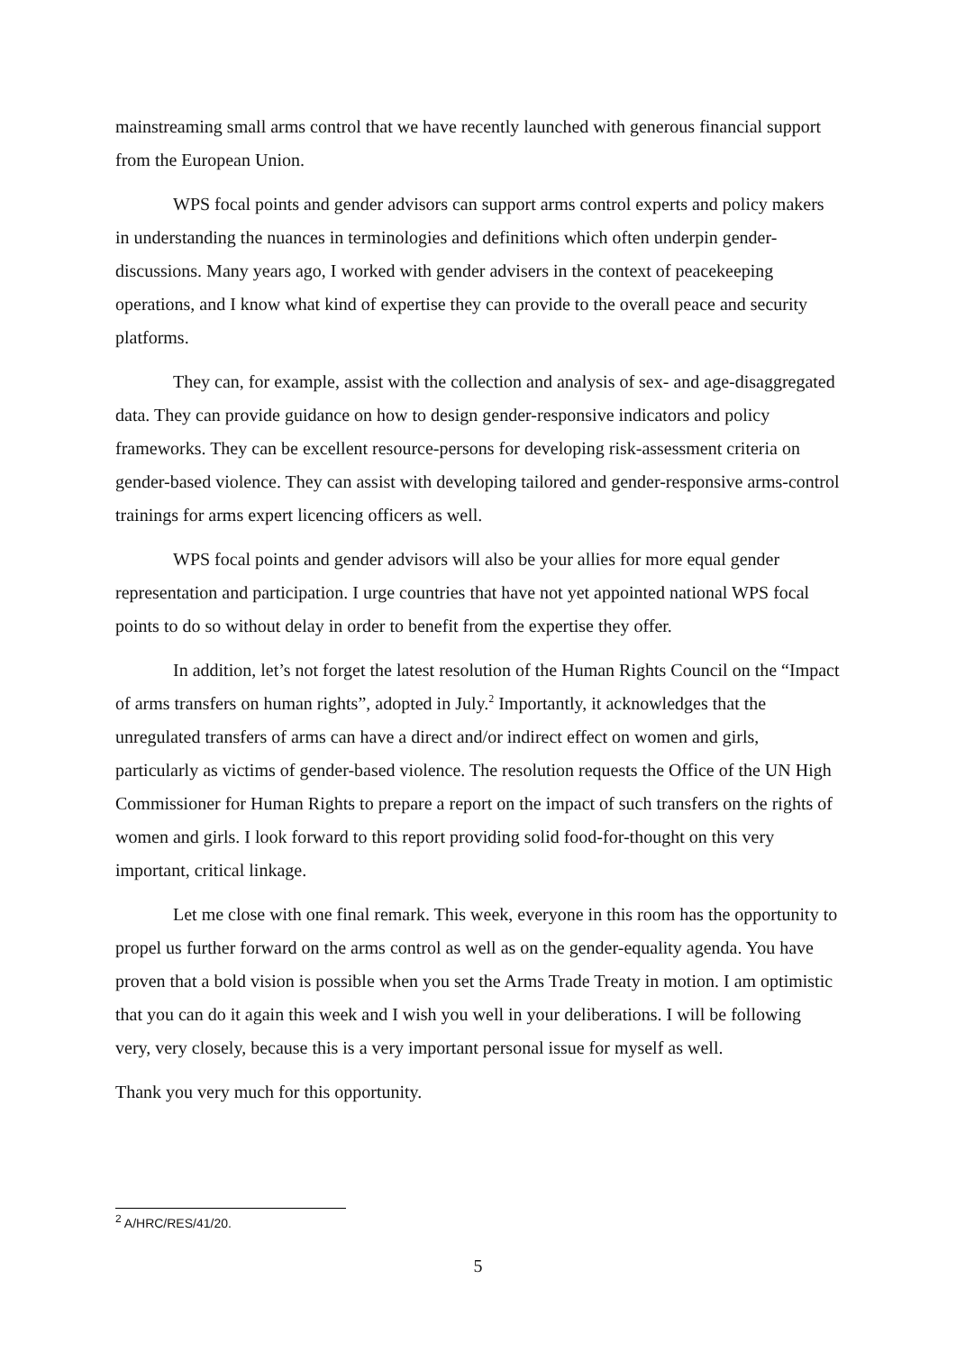mainstreaming small arms control that we have recently launched with generous financial support from the European Union.
WPS focal points and gender advisors can support arms control experts and policy makers in understanding the nuances in terminologies and definitions which often underpin gender-discussions. Many years ago, I worked with gender advisers in the context of peacekeeping operations, and I know what kind of expertise they can provide to the overall peace and security platforms.
They can, for example, assist with the collection and analysis of sex- and age-disaggregated data. They can provide guidance on how to design gender-responsive indicators and policy frameworks. They can be excellent resource-persons for developing risk-assessment criteria on gender-based violence. They can assist with developing tailored and gender-responsive arms-control trainings for arms expert licencing officers as well.
WPS focal points and gender advisors will also be your allies for more equal gender representation and participation. I urge countries that have not yet appointed national WPS focal points to do so without delay in order to benefit from the expertise they offer.
In addition, let’s not forget the latest resolution of the Human Rights Council on the “Impact of arms transfers on human rights”, adopted in July.<sup>2</sup> Importantly, it acknowledges that the unregulated transfers of arms can have a direct and/or indirect effect on women and girls, particularly as victims of gender-based violence. The resolution requests the Office of the UN High Commissioner for Human Rights to prepare a report on the impact of such transfers on the rights of women and girls. I look forward to this report providing solid food-for-thought on this very important, critical linkage.
Let me close with one final remark. This week, everyone in this room has the opportunity to propel us further forward on the arms control as well as on the gender-equality agenda. You have proven that a bold vision is possible when you set the Arms Trade Treaty in motion. I am optimistic that you can do it again this week and I wish you well in your deliberations. I will be following very, very closely, because this is a very important personal issue for myself as well.
Thank you very much for this opportunity.
<sup>2</sup> A/HRC/RES/41/20.
5